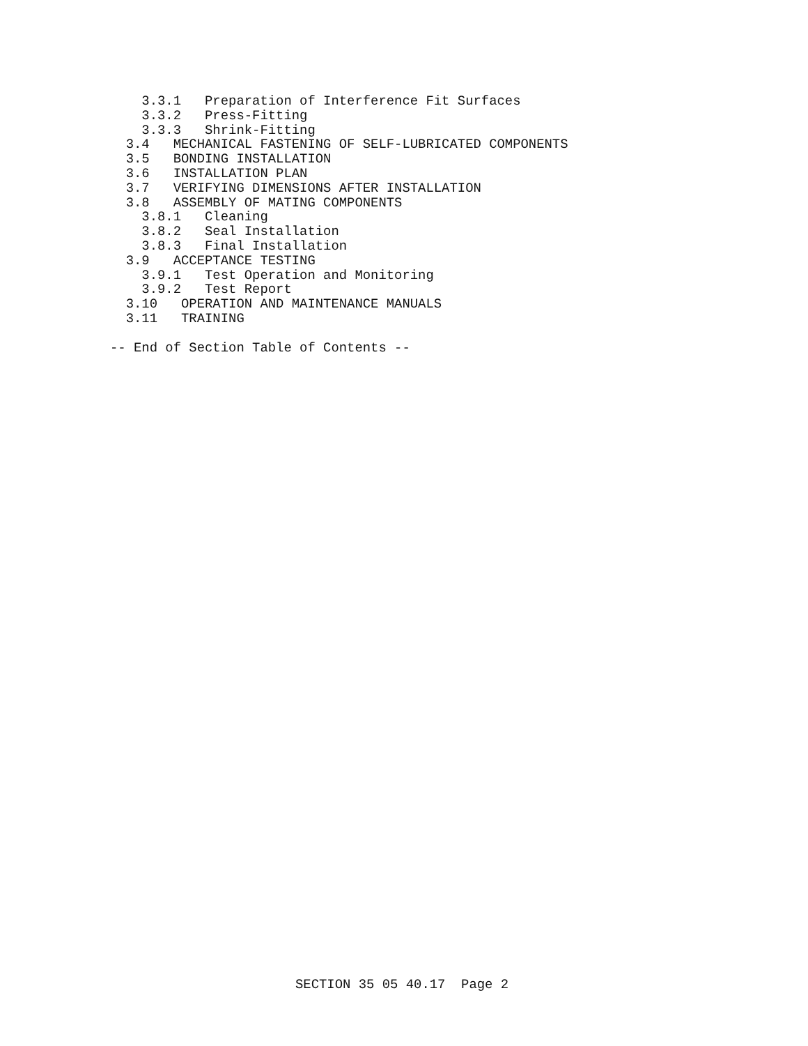3.3.1   Preparation of Interference Fit Surfaces
    3.3.2   Press-Fitting
    3.3.3   Shrink-Fitting
  3.4   MECHANICAL FASTENING OF SELF-LUBRICATED COMPONENTS
  3.5   BONDING INSTALLATION
  3.6   INSTALLATION PLAN
  3.7   VERIFYING DIMENSIONS AFTER INSTALLATION
  3.8   ASSEMBLY OF MATING COMPONENTS
    3.8.1   Cleaning
    3.8.2   Seal Installation
    3.8.3   Final Installation
  3.9   ACCEPTANCE TESTING
    3.9.1   Test Operation and Monitoring
    3.9.2   Test Report
  3.10   OPERATION AND MAINTENANCE MANUALS
  3.11   TRAINING

-- End of Section Table of Contents --
SECTION 35 05 40.17  Page 2